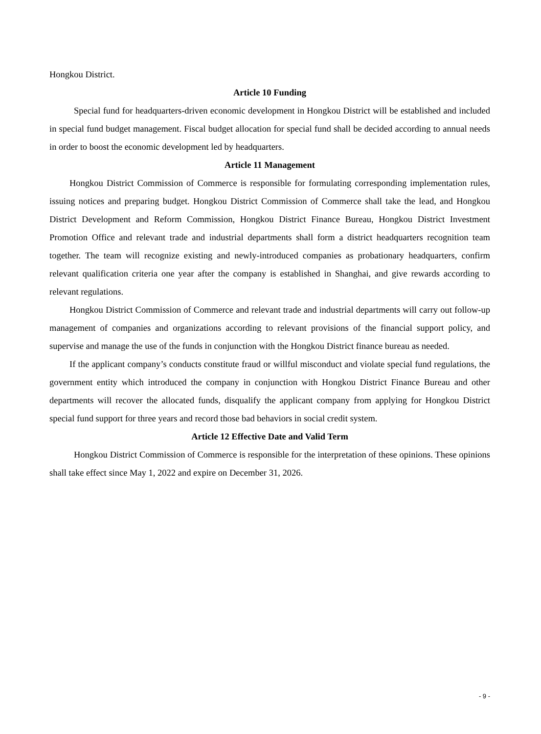Hongkou District.
Article 10 Funding
Special fund for headquarters-driven economic development in Hongkou District will be established and included in special fund budget management. Fiscal budget allocation for special fund shall be decided according to annual needs in order to boost the economic development led by headquarters.
Article 11 Management
Hongkou District Commission of Commerce is responsible for formulating corresponding implementation rules, issuing notices and preparing budget. Hongkou District Commission of Commerce shall take the lead, and Hongkou District Development and Reform Commission, Hongkou District Finance Bureau, Hongkou District Investment Promotion Office and relevant trade and industrial departments shall form a district headquarters recognition team together. The team will recognize existing and newly-introduced companies as probationary headquarters, confirm relevant qualification criteria one year after the company is established in Shanghai, and give rewards according to relevant regulations.
Hongkou District Commission of Commerce and relevant trade and industrial departments will carry out follow-up management of companies and organizations according to relevant provisions of the financial support policy, and supervise and manage the use of the funds in conjunction with the Hongkou District finance bureau as needed.
If the applicant company’s conducts constitute fraud or willful misconduct and violate special fund regulations, the government entity which introduced the company in conjunction with Hongkou District Finance Bureau and other departments will recover the allocated funds, disqualify the applicant company from applying for Hongkou District special fund support for three years and record those bad behaviors in social credit system.
Article 12 Effective Date and Valid Term
Hongkou District Commission of Commerce is responsible for the interpretation of these opinions. These opinions shall take effect since May 1, 2022 and expire on December 31, 2026.
- 9 -